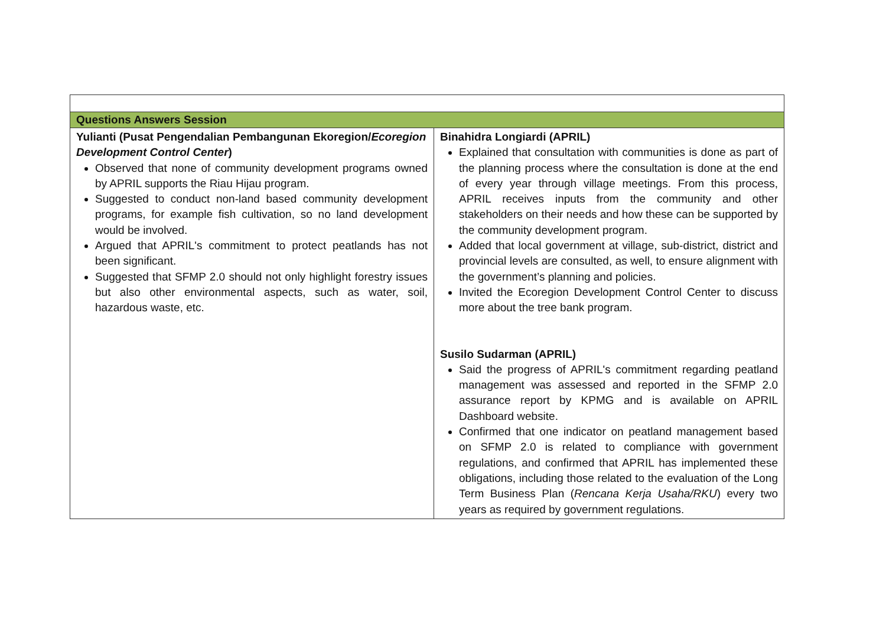| Questions Answers Session | |
| Yulianti (Pusat Pengendalian Pembangunan Ekoregion/ Ecoregion Development Control Center ) Observed that none of community development programs owned by APRIL supports the Riau Hijau program. Suggested to conduct non-land based community development programs, for example fish cultivation, so no land development would be involved. Argued that APRIL's commitment to protect peatlands has not been significant. Suggested that SFMP 2.0 should not only highlight forestry issues but also other environmental aspects, such as water, soil, hazardous waste, etc. | Binahidra Longiardi (APRIL) Explained that consultation with communities is done as part of the planning process where the consultation is done at the end of every year through village meetings. From this process, APRIL receives inputs from the community and other stakeholders on their needs and how these can be supported by the community development program. Added that local government at village, sub-district, district and provincial levels are consulted, as well, to ensure alignment with the government’s planning and policies. Invited the Ecoregion Development Control Center to discuss more about the tree bank program. Susilo Sudarman (APRIL) Said the progress of APRIL's commitment regarding peatland management was assessed and reported in the SFMP 2.0 assurance report by KPMG and is available on APRIL Dashboard website. Confirmed that one indicator on peatland management based on SFMP 2.0 is related to compliance with government regulations, and confirmed that APRIL has implemented these obligations, including those related to the evaluation of the Long Term Business Plan ( Rencana Kerja Usaha/RKU ) every two years as required by government regulations. |